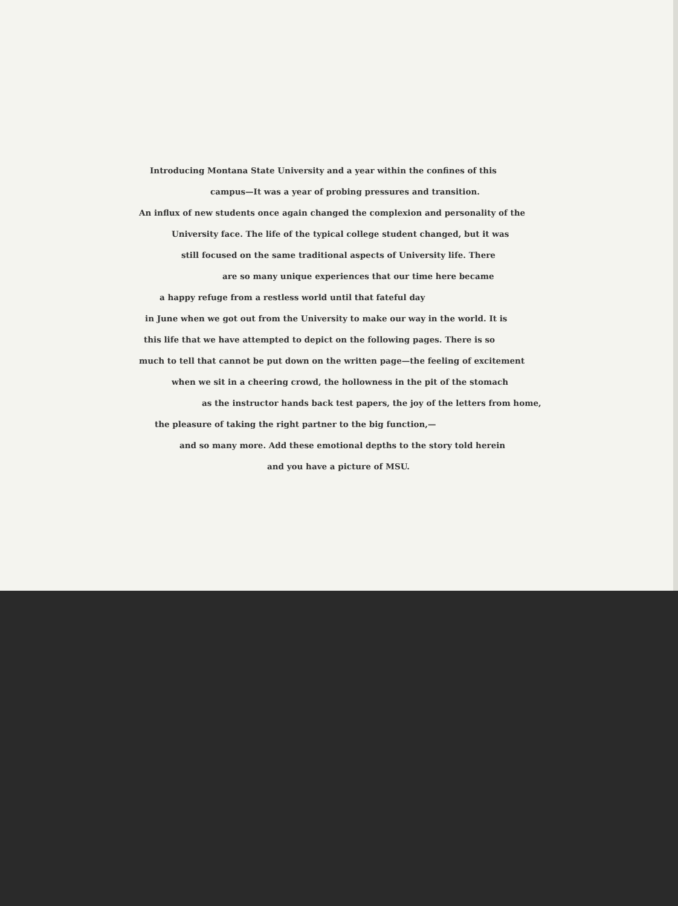Introducing Montana State University and a year within the confines of this
campus—It was a year of probing pressures and transition.
An influx of new students once again changed the complexion and personality of the
University face. The life of the typical college student changed, but it was
still focused on the same traditional aspects of University life. There
are so many unique experiences that our time here became
a happy refuge from a restless world until that fateful day
in June when we got out from the University to make our way in the world. It is
this life that we have attempted to depict on the following pages. There is so
much to tell that cannot be put down on the written page—the feeling of excitement
when we sit in a cheering crowd, the hollowness in the pit of the stomach
as the instructor hands back test papers, the joy of the letters from home,
the pleasure of taking the right partner to the big function,—
and so many more. Add these emotional depths to the story told herein
and you have a picture of MSU.